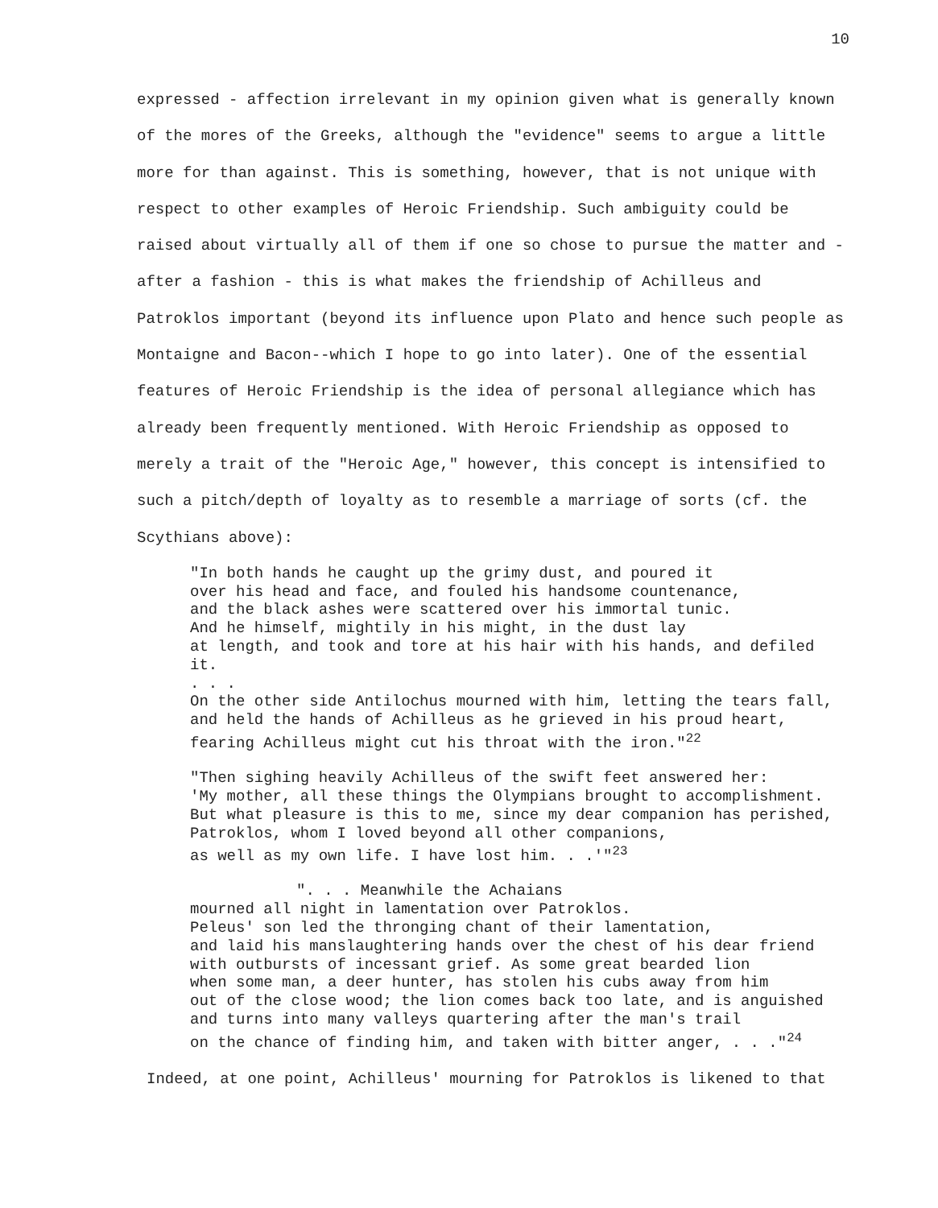10
expressed - affection irrelevant in my opinion given what is generally known of the mores of the Greeks, although the "evidence" seems to argue a little more for than against. This is something, however, that is not unique with respect to other examples of Heroic Friendship. Such ambiguity could be raised about virtually all of them if one so chose to pursue the matter and - after a fashion - this is what makes the friendship of Achilleus and Patroklos important (beyond its influence upon Plato and hence such people as Montaigne and Bacon--which I hope to go into later). One of the essential features of Heroic Friendship is the idea of personal allegiance which has already been frequently mentioned. With Heroic Friendship as opposed to merely a trait of the "Heroic Age," however, this concept is intensified to such a pitch/depth of loyalty as to resemble a marriage of sorts (cf. the Scythians above):
"In both hands he caught up the grimy dust, and poured it
over his head and face, and fouled his handsome countenance,
and the black ashes were scattered over his immortal tunic.
And he himself, mightily in his might, in the dust lay
at length, and took and tore at his hair with his hands, and defiled it.
. . .
On the other side Antilochus mourned with him, letting the tears fall,
and held the hands of Achilleus as he grieved in his proud heart,
fearing Achilleus might cut his throat with the iron."<sup>22</sup>
"Then sighing heavily Achilleus of the swift feet answered her:
'My mother, all these things the Olympians brought to accomplishment.
But what pleasure is this to me, since my dear companion has perished,
Patroklos, whom I loved beyond all other companions,
as well as my own life. I have lost him. . .'"<sup>23</sup>
". . . Meanwhile the Achaians
mourned all night in lamentation over Patroklos.
Peleus' son led the thronging chant of their lamentation,
and laid his manslaughtering hands over the chest of his dear friend
with outbursts of incessant grief. As some great bearded lion
when some man, a deer hunter, has stolen his cubs away from him
out of the close wood; the lion comes back too late, and is anguished
and turns into many valleys quartering after the man's trail
on the chance of finding him, and taken with bitter anger, . . ."<sup>24</sup>
Indeed, at one point, Achilleus' mourning for Patroklos is likened to that